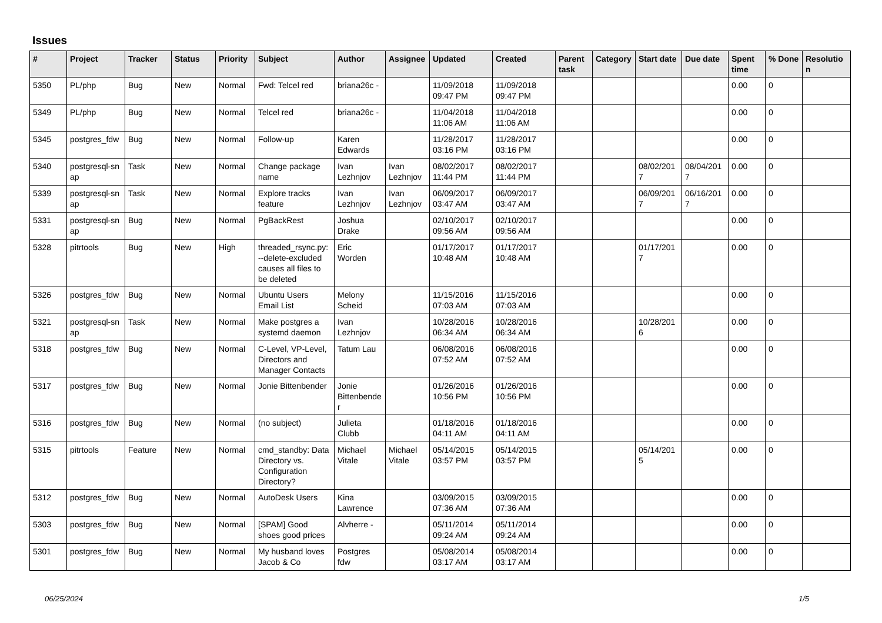Issues
| # | Project | Tracker | Status | Priority | Subject | Author | Assignee | Updated | Created | Parent task | Category | Start date | Due date | Spent time | % Done | Resolutio n |
| --- | --- | --- | --- | --- | --- | --- | --- | --- | --- | --- | --- | --- | --- | --- | --- | --- |
| 5350 | PL/php | Bug | New | Normal | Fwd: Telcel red | briana26c - | | 11/09/2018 09:47 PM | 11/09/2018 09:47 PM | | | | | 0.00 | 0 | |
| 5349 | PL/php | Bug | New | Normal | Telcel red | briana26c - | | 11/04/2018 11:06 AM | 11/04/2018 11:06 AM | | | | | 0.00 | 0 | |
| 5345 | postgres_fdw | Bug | New | Normal | Follow-up | Karen Edwards | | 11/28/2017 03:16 PM | 11/28/2017 03:16 PM | | | | | 0.00 | 0 | |
| 5340 | postgresql-sn ap | Task | New | Normal | Change package name | Ivan Lezhnjov | Ivan Lezhnjov | 08/02/2017 11:44 PM | 08/02/2017 11:44 PM | | | 08/02/201 7 | 08/04/201 7 | 0.00 | 0 | |
| 5339 | postgresql-sn ap | Task | New | Normal | Explore tracks feature | Ivan Lezhnjov | Ivan Lezhnjov | 06/09/2017 03:47 AM | 06/09/2017 03:47 AM | | | 06/09/201 7 | 06/16/201 7 | 0.00 | 0 | |
| 5331 | postgresql-sn ap | Bug | New | Normal | PgBackRest | Joshua Drake | | 02/10/2017 09:56 AM | 02/10/2017 09:56 AM | | | | | 0.00 | 0 | |
| 5328 | pitrtools | Bug | New | High | threaded_rsync.py: --delete-excluded causes all files to be deleted | Eric Worden | | 01/17/2017 10:48 AM | 01/17/2017 10:48 AM | | | 01/17/201 7 | | 0.00 | 0 | |
| 5326 | postgres_fdw | Bug | New | Normal | Ubuntu Users Email List | Melony Scheid | | 11/15/2016 07:03 AM | 11/15/2016 07:03 AM | | | | | 0.00 | 0 | |
| 5321 | postgresql-sn ap | Task | New | Normal | Make postgres a systemd daemon | Ivan Lezhnjov | | 10/28/2016 06:34 AM | 10/28/2016 06:34 AM | | | 10/28/201 6 | | 0.00 | 0 | |
| 5318 | postgres_fdw | Bug | New | Normal | C-Level, VP-Level, Directors and Manager Contacts | Tatum Lau | | 06/08/2016 07:52 AM | 06/08/2016 07:52 AM | | | | | 0.00 | 0 | |
| 5317 | postgres_fdw | Bug | New | Normal | Jonie Bittenbender | Jonie Bittenbende r | | 01/26/2016 10:56 PM | 01/26/2016 10:56 PM | | | | | 0.00 | 0 | |
| 5316 | postgres_fdw | Bug | New | Normal | (no subject) | Julieta Clubb | | 01/18/2016 04:11 AM | 01/18/2016 04:11 AM | | | | | 0.00 | 0 | |
| 5315 | pitrtools | Feature | New | Normal | cmd_standby: Data Directory vs. Configuration Directory? | Michael Vitale | Michael Vitale | 05/14/2015 03:57 PM | 05/14/2015 03:57 PM | | | 05/14/201 5 | | 0.00 | 0 | |
| 5312 | postgres_fdw | Bug | New | Normal | AutoDesk Users | Kina Lawrence | | 03/09/2015 07:36 AM | 03/09/2015 07:36 AM | | | | | 0.00 | 0 | |
| 5303 | postgres_fdw | Bug | New | Normal | [SPAM] Good shoes good prices | Alvherre - | | 05/11/2014 09:24 AM | 05/11/2014 09:24 AM | | | | | 0.00 | 0 | |
| 5301 | postgres_fdw | Bug | New | Normal | My husband loves Jacob & Co | Postgres fdw | | 05/08/2014 03:17 AM | 05/08/2014 03:17 AM | | | | | 0.00 | 0 | |
06/25/2024 1/5